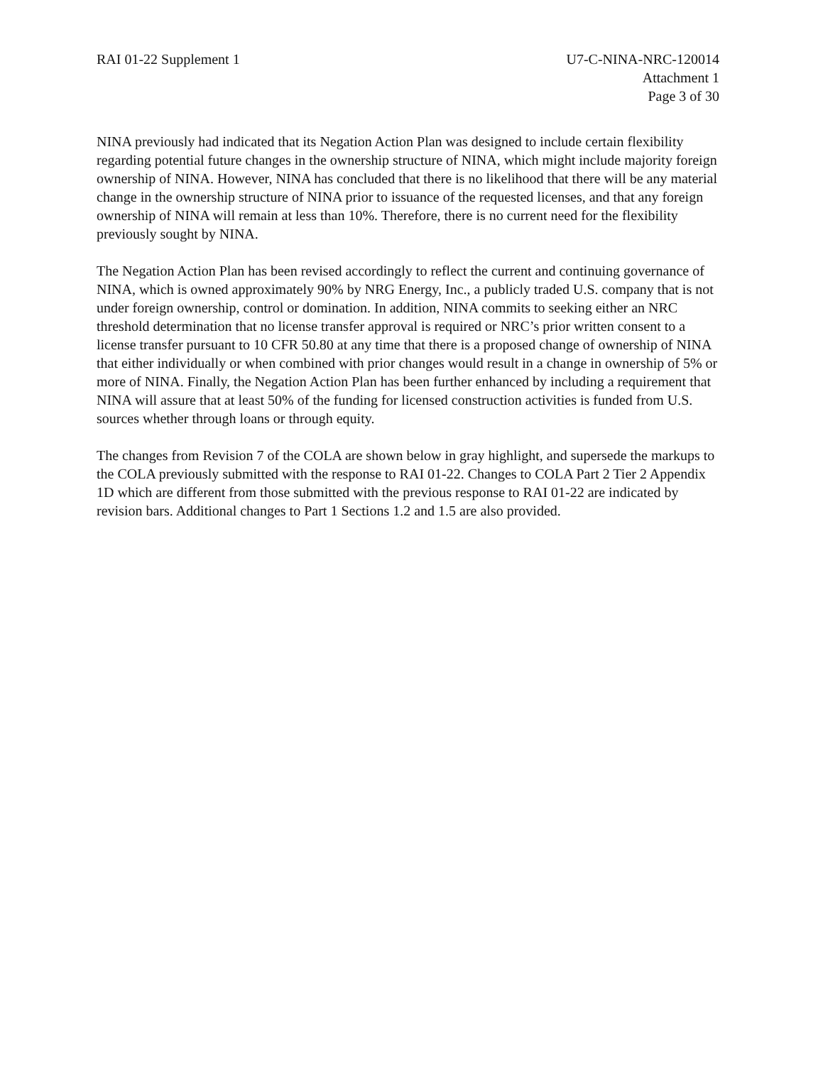RAI 01-22 Supplement 1 U7-C-NINA-NRC-120014
Attachment 1
Page 3 of 30
NINA previously had indicated that its Negation Action Plan was designed to include certain flexibility regarding potential future changes in the ownership structure of NINA, which might include majority foreign ownership of NINA. However, NINA has concluded that there is no likelihood that there will be any material change in the ownership structure of NINA prior to issuance of the requested licenses, and that any foreign ownership of NINA will remain at less than 10%. Therefore, there is no current need for the flexibility previously sought by NINA.
The Negation Action Plan has been revised accordingly to reflect the current and continuing governance of NINA, which is owned approximately 90% by NRG Energy, Inc., a publicly traded U.S. company that is not under foreign ownership, control or domination. In addition, NINA commits to seeking either an NRC threshold determination that no license transfer approval is required or NRC’s prior written consent to a license transfer pursuant to 10 CFR 50.80 at any time that there is a proposed change of ownership of NINA that either individually or when combined with prior changes would result in a change in ownership of 5% or more of NINA. Finally, the Negation Action Plan has been further enhanced by including a requirement that NINA will assure that at least 50% of the funding for licensed construction activities is funded from U.S. sources whether through loans or through equity.
The changes from Revision 7 of the COLA are shown below in gray highlight, and supersede the markups to the COLA previously submitted with the response to RAI 01-22. Changes to COLA Part 2 Tier 2 Appendix 1D which are different from those submitted with the previous response to RAI 01-22 are indicated by revision bars. Additional changes to Part 1 Sections 1.2 and 1.5 are also provided.